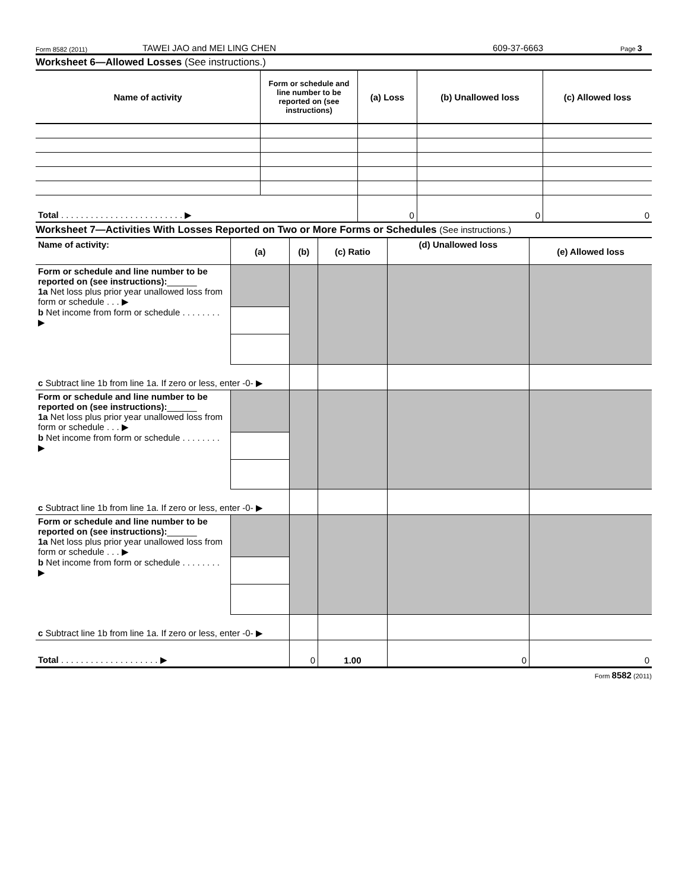Form 8582 (2011) TAWEI JAO and MEI LING CHEN 609-37-6663 Page 3
Worksheet 6—Allowed Losses (See instructions.)
| Name of activity | Form or schedule and line number to be reported on (see instructions) | (a) Loss | (b) Unallowed loss | (c) Allowed loss |
| --- | --- | --- | --- | --- |
| Total . . . . . . . . . . . . . . . . . . . . . . . . . ▶ | | 0 | 0 | 0 |
Worksheet 7—Activities With Losses Reported on Two or More Forms or Schedules (See instructions.)
| Name of activity: | (a) | (b) | (c) Ratio | (d) Unallowed loss | (e) Allowed loss |
| Form or schedule and line number to be reported on (see instructions): ______ 1a Net loss plus prior year unallowed loss from form or schedule . . . ▶ b Net income from form or schedule . . . . . . . . ▶ | | | | | |
| c Subtract line 1b from line 1a. If zero or less, enter -0- ▶ | | | | | |
| Form or schedule and line number to be reported on (see instructions): ______ 1a Net loss plus prior year unallowed loss from form or schedule . . . ▶ b Net income from form or schedule . . . . . . . . ▶ | | | | | |
| c Subtract line 1b from line 1a. If zero or less, enter -0- ▶ | | | | | |
| Form or schedule and line number to be reported on (see instructions): ______ 1a Net loss plus prior year unallowed loss from form or schedule . . . ▶ b Net income from form or schedule . . . . . . . . ▶ | | | | | |
| c Subtract line 1b from line 1a. If zero or less, enter -0- ▶ | | | | | |
| Total . . . . . . . . . . . . . . . . . . . . ▶ | | 0 | 1.00 | 0 | 0 |
Form 8582 (2011)